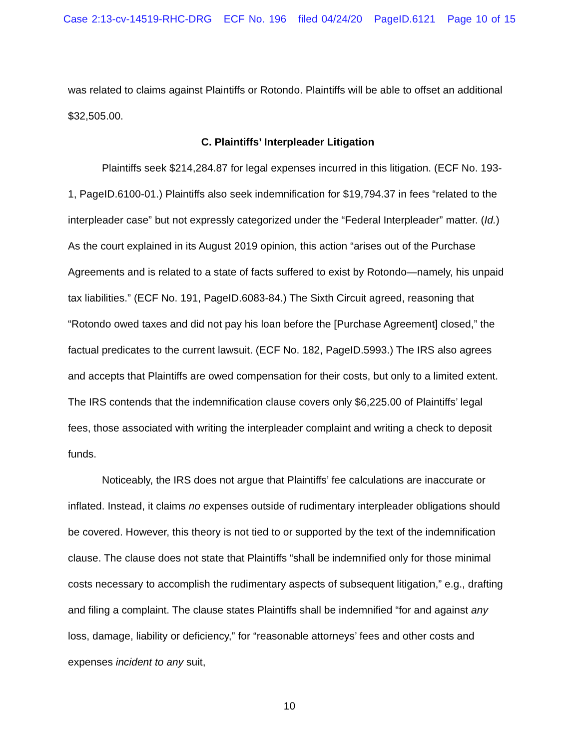Case 2:13-cv-14519-RHC-DRG ECF No. 196 filed 04/24/20 PageID.6121 Page 10 of 15
was related to claims against Plaintiffs or Rotondo. Plaintiffs will be able to offset an additional $32,505.00.
C. Plaintiffs’ Interpleader Litigation
Plaintiffs seek $214,284.87 for legal expenses incurred in this litigation. (ECF No. 193-1, PageID.6100-01.) Plaintiffs also seek indemnification for $19,794.37 in fees “related to the interpleader case” but not expressly categorized under the “Federal Interpleader” matter. (Id.) As the court explained in its August 2019 opinion, this action “arises out of the Purchase Agreements and is related to a state of facts suffered to exist by Rotondo—namely, his unpaid tax liabilities.” (ECF No. 191, PageID.6083-84.) The Sixth Circuit agreed, reasoning that “Rotondo owed taxes and did not pay his loan before the [Purchase Agreement] closed,” the factual predicates to the current lawsuit. (ECF No. 182, PageID.5993.) The IRS also agrees and accepts that Plaintiffs are owed compensation for their costs, but only to a limited extent. The IRS contends that the indemnification clause covers only $6,225.00 of Plaintiffs’ legal fees, those associated with writing the interpleader complaint and writing a check to deposit funds.
Noticeably, the IRS does not argue that Plaintiffs’ fee calculations are inaccurate or inflated. Instead, it claims no expenses outside of rudimentary interpleader obligations should be covered. However, this theory is not tied to or supported by the text of the indemnification clause. The clause does not state that Plaintiffs “shall be indemnified only for those minimal costs necessary to accomplish the rudimentary aspects of subsequent litigation,” e.g., drafting and filing a complaint. The clause states Plaintiffs shall be indemnified “for and against any loss, damage, liability or deficiency,” for “reasonable attorneys’ fees and other costs and expenses incident to any suit,
10